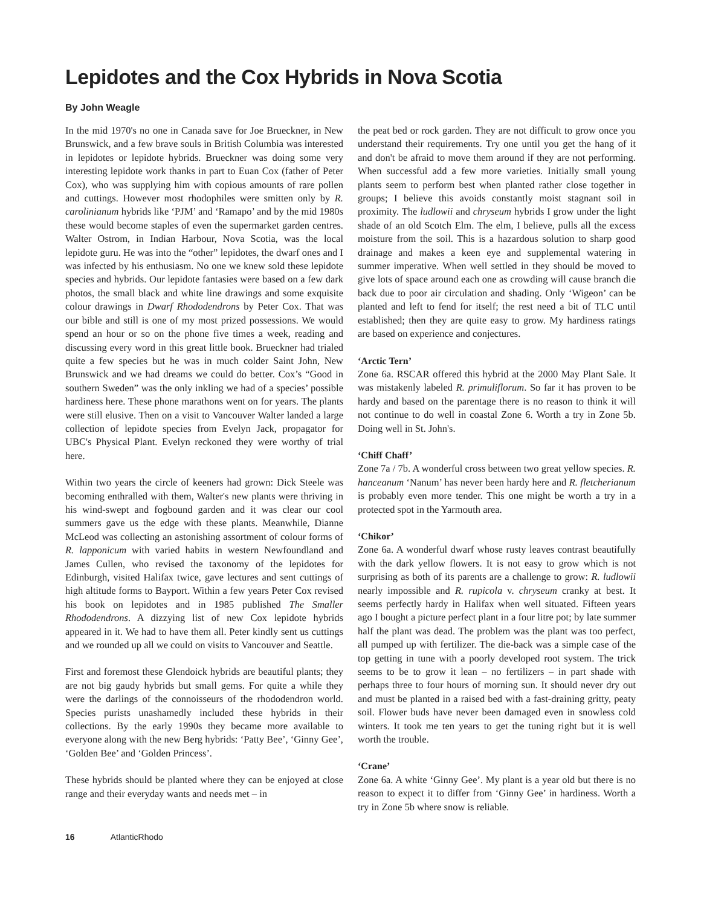Lepidotes and the Cox Hybrids in Nova Scotia
By John Weagle
In the mid 1970's no one in Canada save for Joe Brueckner, in New Brunswick, and a few brave souls in British Columbia was interested in lepidotes or lepidote hybrids. Brueckner was doing some very interesting lepidote work thanks in part to Euan Cox (father of Peter Cox), who was supplying him with copious amounts of rare pollen and cuttings. However most rhodophiles were smitten only by R. carolinianum hybrids like ‘PJM’ and ‘Ramapo’ and by the mid 1980s these would become staples of even the supermarket garden centres. Walter Ostrom, in Indian Harbour, Nova Scotia, was the local lepidote guru. He was into the “other” lepidotes, the dwarf ones and I was infected by his enthusiasm. No one we knew sold these lepidote species and hybrids. Our lepidote fantasies were based on a few dark photos, the small black and white line drawings and some exquisite colour drawings in Dwarf Rhododendrons by Peter Cox. That was our bible and still is one of my most prized possessions. We would spend an hour or so on the phone five times a week, reading and discussing every word in this great little book. Brueckner had trialed quite a few species but he was in much colder Saint John, New Brunswick and we had dreams we could do better. Cox’s “Good in southern Sweden” was the only inkling we had of a species’ possible hardiness here. These phone marathons went on for years. The plants were still elusive. Then on a visit to Vancouver Walter landed a large collection of lepidote species from Evelyn Jack, propagator for UBC's Physical Plant. Evelyn reckoned they were worthy of trial here.
Within two years the circle of keeners had grown: Dick Steele was becoming enthralled with them, Walter's new plants were thriving in his wind-swept and fogbound garden and it was clear our cool summers gave us the edge with these plants. Meanwhile, Dianne McLeod was collecting an astonishing assortment of colour forms of R. lapponicum with varied habits in western Newfoundland and James Cullen, who revised the taxonomy of the lepidotes for Edinburgh, visited Halifax twice, gave lectures and sent cuttings of high altitude forms to Bayport. Within a few years Peter Cox revised his book on lepidotes and in 1985 published The Smaller Rhododendrons. A dizzying list of new Cox lepidote hybrids appeared in it. We had to have them all. Peter kindly sent us cuttings and we rounded up all we could on visits to Vancouver and Seattle.
First and foremost these Glendoick hybrids are beautiful plants; they are not big gaudy hybrids but small gems. For quite a while they were the darlings of the connoisseurs of the rhododendron world. Species purists unashamedly included these hybrids in their collections. By the early 1990s they became more available to everyone along with the new Berg hybrids: ‘Patty Bee’, ‘Ginny Gee’, ‘Golden Bee’ and ‘Golden Princess’.
These hybrids should be planted where they can be enjoyed at close range and their everyday wants and needs met – in
the peat bed or rock garden. They are not difficult to grow once you understand their requirements. Try one until you get the hang of it and don't be afraid to move them around if they are not performing. When successful add a few more varieties. Initially small young plants seem to perform best when planted rather close together in groups; I believe this avoids constantly moist stagnant soil in proximity. The ludlowii and chryseum hybrids I grow under the light shade of an old Scotch Elm. The elm, I believe, pulls all the excess moisture from the soil. This is a hazardous solution to sharp good drainage and makes a keen eye and supplemental watering in summer imperative. When well settled in they should be moved to give lots of space around each one as crowding will cause branch die back due to poor air circulation and shading. Only ‘Wigeon’ can be planted and left to fend for itself; the rest need a bit of TLC until established; then they are quite easy to grow. My hardiness ratings are based on experience and conjectures.
‘Arctic Tern’
Zone 6a. RSCAR offered this hybrid at the 2000 May Plant Sale. It was mistakenly labeled R. primuliflorum. So far it has proven to be hardy and based on the parentage there is no reason to think it will not continue to do well in coastal Zone 6. Worth a try in Zone 5b. Doing well in St. John's.
‘Chiff Chaff’
Zone 7a / 7b. A wonderful cross between two great yellow species. R. hanceanum ‘Nanum’ has never been hardy here and R. fletcherianum is probably even more tender. This one might be worth a try in a protected spot in the Yarmouth area.
‘Chikor’
Zone 6a. A wonderful dwarf whose rusty leaves contrast beautifully with the dark yellow flowers. It is not easy to grow which is not surprising as both of its parents are a challenge to grow: R. ludlowii nearly impossible and R. rupicola v. chryseum cranky at best. It seems perfectly hardy in Halifax when well situated. Fifteen years ago I bought a picture perfect plant in a four litre pot; by late summer half the plant was dead. The problem was the plant was too perfect, all pumped up with fertilizer. The die-back was a simple case of the top getting in tune with a poorly developed root system. The trick seems to be to grow it lean – no fertilizers – in part shade with perhaps three to four hours of morning sun. It should never dry out and must be planted in a raised bed with a fast-draining gritty, peaty soil. Flower buds have never been damaged even in snowless cold winters. It took me ten years to get the tuning right but it is well worth the trouble.
‘Crane’
Zone 6a. A white ‘Ginny Gee’. My plant is a year old but there is no reason to expect it to differ from ‘Ginny Gee’ in hardiness. Worth a try in Zone 5b where snow is reliable.
16 AtlanticRhodo